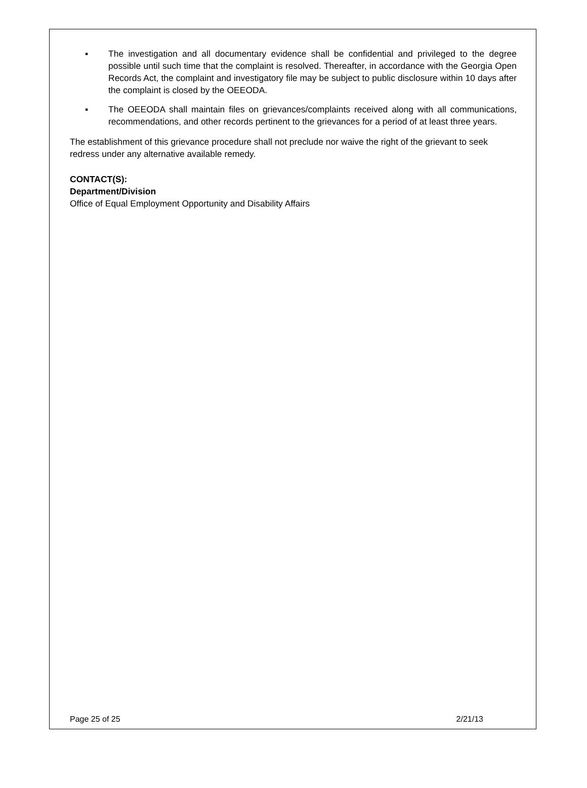▪ The investigation and all documentary evidence shall be confidential and privileged to the degree possible until such time that the complaint is resolved. Thereafter, in accordance with the Georgia Open Records Act, the complaint and investigatory file may be subject to public disclosure within 10 days after the complaint is closed by the OEEODA.
▪ The OEEODA shall maintain files on grievances/complaints received along with all communications, recommendations, and other records pertinent to the grievances for a period of at least three years.
The establishment of this grievance procedure shall not preclude nor waive the right of the grievant to seek redress under any alternative available remedy.
CONTACT(S):
Department/Division
Office of Equal Employment Opportunity and Disability Affairs
Page 25 of 25 2/21/13